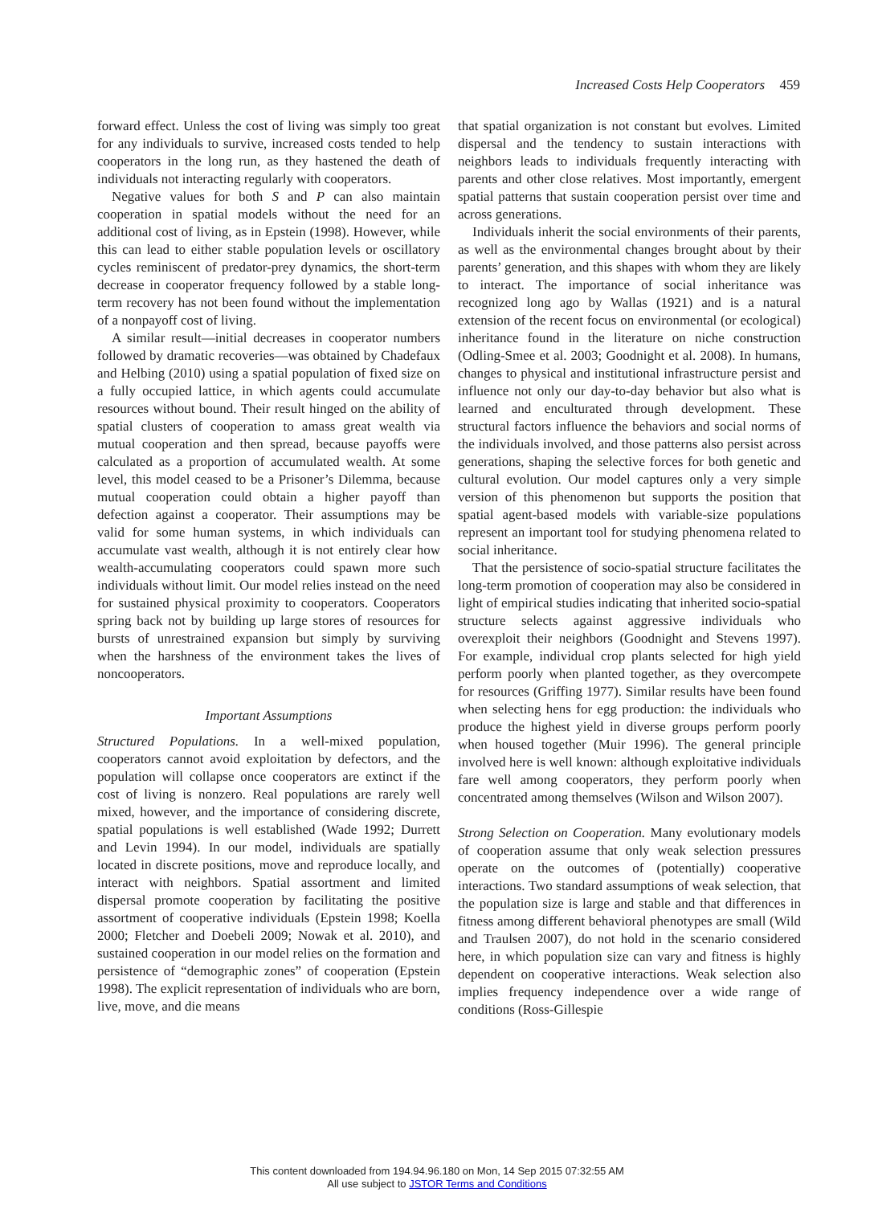Increased Costs Help Cooperators 459
forward effect. Unless the cost of living was simply too great for any individuals to survive, increased costs tended to help cooperators in the long run, as they hastened the death of individuals not interacting regularly with cooperators.
Negative values for both S and P can also maintain cooperation in spatial models without the need for an additional cost of living, as in Epstein (1998). However, while this can lead to either stable population levels or oscillatory cycles reminiscent of predator-prey dynamics, the short-term decrease in cooperator frequency followed by a stable long-term recovery has not been found without the implementation of a nonpayoff cost of living.
A similar result—initial decreases in cooperator numbers followed by dramatic recoveries—was obtained by Chadefaux and Helbing (2010) using a spatial population of fixed size on a fully occupied lattice, in which agents could accumulate resources without bound. Their result hinged on the ability of spatial clusters of cooperation to amass great wealth via mutual cooperation and then spread, because payoffs were calculated as a proportion of accumulated wealth. At some level, this model ceased to be a Prisoner’s Dilemma, because mutual cooperation could obtain a higher payoff than defection against a cooperator. Their assumptions may be valid for some human systems, in which individuals can accumulate vast wealth, although it is not entirely clear how wealth-accumulating cooperators could spawn more such individuals without limit. Our model relies instead on the need for sustained physical proximity to cooperators. Cooperators spring back not by building up large stores of resources for bursts of unrestrained expansion but simply by surviving when the harshness of the environment takes the lives of noncooperators.
Important Assumptions
Structured Populations. In a well-mixed population, cooperators cannot avoid exploitation by defectors, and the population will collapse once cooperators are extinct if the cost of living is nonzero. Real populations are rarely well mixed, however, and the importance of considering discrete, spatial populations is well established (Wade 1992; Durrett and Levin 1994). In our model, individuals are spatially located in discrete positions, move and reproduce locally, and interact with neighbors. Spatial assortment and limited dispersal promote cooperation by facilitating the positive assortment of cooperative individuals (Epstein 1998; Koella 2000; Fletcher and Doebeli 2009; Nowak et al. 2010), and sustained cooperation in our model relies on the formation and persistence of “demographic zones” of cooperation (Epstein 1998). The explicit representation of individuals who are born, live, move, and die means
that spatial organization is not constant but evolves. Limited dispersal and the tendency to sustain interactions with neighbors leads to individuals frequently interacting with parents and other close relatives. Most importantly, emergent spatial patterns that sustain cooperation persist over time and across generations.
Individuals inherit the social environments of their parents, as well as the environmental changes brought about by their parents’ generation, and this shapes with whom they are likely to interact. The importance of social inheritance was recognized long ago by Wallas (1921) and is a natural extension of the recent focus on environmental (or ecological) inheritance found in the literature on niche construction (Odling-Smee et al. 2003; Goodnight et al. 2008). In humans, changes to physical and institutional infrastructure persist and influence not only our day-to-day behavior but also what is learned and enculturated through development. These structural factors influence the behaviors and social norms of the individuals involved, and those patterns also persist across generations, shaping the selective forces for both genetic and cultural evolution. Our model captures only a very simple version of this phenomenon but supports the position that spatial agent-based models with variable-size populations represent an important tool for studying phenomena related to social inheritance.
That the persistence of socio-spatial structure facilitates the long-term promotion of cooperation may also be considered in light of empirical studies indicating that inherited socio-spatial structure selects against aggressive individuals who overexploit their neighbors (Goodnight and Stevens 1997). For example, individual crop plants selected for high yield perform poorly when planted together, as they overcompete for resources (Griffing 1977). Similar results have been found when selecting hens for egg production: the individuals who produce the highest yield in diverse groups perform poorly when housed together (Muir 1996). The general principle involved here is well known: although exploitative individuals fare well among cooperators, they perform poorly when concentrated among themselves (Wilson and Wilson 2007).
Strong Selection on Cooperation. Many evolutionary models of cooperation assume that only weak selection pressures operate on the outcomes of (potentially) cooperative interactions. Two standard assumptions of weak selection, that the population size is large and stable and that differences in fitness among different behavioral phenotypes are small (Wild and Traulsen 2007), do not hold in the scenario considered here, in which population size can vary and fitness is highly dependent on cooperative interactions. Weak selection also implies frequency independence over a wide range of conditions (Ross-Gillespie
This content downloaded from 194.94.96.180 on Mon, 14 Sep 2015 07:32:55 AM
All use subject to JSTOR Terms and Conditions